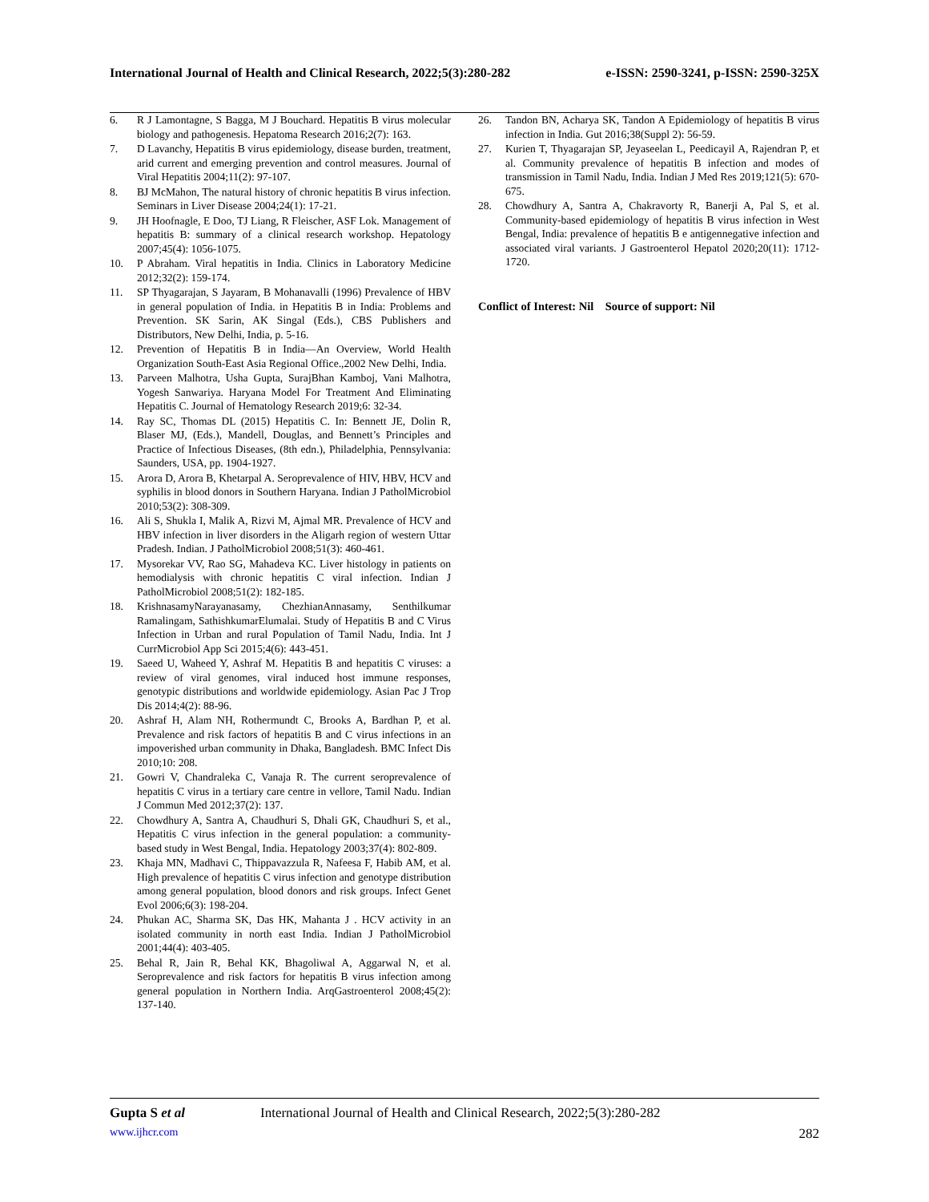International Journal of Health and Clinical Research, 2022;5(3):280-282 e-ISSN: 2590-3241, p-ISSN: 2590-325X
6. R J Lamontagne, S Bagga, M J Bouchard. Hepatitis B virus molecular biology and pathogenesis. Hepatoma Research 2016;2(7): 163.
7. D Lavanchy, Hepatitis B virus epidemiology, disease burden, treatment, arid current and emerging prevention and control measures. Journal of Viral Hepatitis 2004;11(2): 97-107.
8. BJ McMahon, The natural history of chronic hepatitis B virus infection. Seminars in Liver Disease 2004;24(1): 17-21.
9. JH Hoofnagle, E Doo, TJ Liang, R Fleischer, ASF Lok. Management of hepatitis B: summary of a clinical research workshop. Hepatology 2007;45(4): 1056-1075.
10. P Abraham. Viral hepatitis in India. Clinics in Laboratory Medicine 2012;32(2): 159-174.
11. SP Thyagarajan, S Jayaram, B Mohanavalli (1996) Prevalence of HBV in general population of India. in Hepatitis B in India: Problems and Prevention. SK Sarin, AK Singal (Eds.), CBS Publishers and Distributors, New Delhi, India, p. 5-16.
12. Prevention of Hepatitis B in India—An Overview, World Health Organization South-East Asia Regional Office.,2002 New Delhi, India.
13. Parveen Malhotra, Usha Gupta, SurajBhan Kamboj, Vani Malhotra, Yogesh Sanwariya. Haryana Model For Treatment And Eliminating Hepatitis C. Journal of Hematology Research 2019;6: 32-34.
14. Ray SC, Thomas DL (2015) Hepatitis C. In: Bennett JE, Dolin R, Blaser MJ, (Eds.), Mandell, Douglas, and Bennett’s Principles and Practice of Infectious Diseases, (8th edn.), Philadelphia, Pennsylvania: Saunders, USA, pp. 1904-1927.
15. Arora D, Arora B, Khetarpal A. Seroprevalence of HIV, HBV, HCV and syphilis in blood donors in Southern Haryana. Indian J PatholMicrobiol 2010;53(2): 308-309.
16. Ali S, Shukla I, Malik A, Rizvi M, Ajmal MR. Prevalence of HCV and HBV infection in liver disorders in the Aligarh region of western Uttar Pradesh. Indian. J PatholMicrobiol 2008;51(3): 460-461.
17. Mysorekar VV, Rao SG, Mahadeva KC. Liver histology in patients on hemodialysis with chronic hepatitis C viral infection. Indian J PatholMicrobiol 2008;51(2): 182-185.
18. KrishnasamyNarayanasamy, ChezhianAnnasamy, Senthilkumar Ramalingam, SathishkumarElumalai. Study of Hepatitis B and C Virus Infection in Urban and rural Population of Tamil Nadu, India. Int J CurrMicrobiol App Sci 2015;4(6): 443-451.
19. Saeed U, Waheed Y, Ashraf M. Hepatitis B and hepatitis C viruses: a review of viral genomes, viral induced host immune responses, genotypic distributions and worldwide epidemiology. Asian Pac J Trop Dis 2014;4(2): 88-96.
20. Ashraf H, Alam NH, Rothermundt C, Brooks A, Bardhan P, et al. Prevalence and risk factors of hepatitis B and C virus infections in an impoverished urban community in Dhaka, Bangladesh. BMC Infect Dis 2010;10: 208.
21. Gowri V, Chandraleka C, Vanaja R. The current seroprevalence of hepatitis C virus in a tertiary care centre in vellore, Tamil Nadu. Indian J Commun Med 2012;37(2): 137.
22. Chowdhury A, Santra A, Chaudhuri S, Dhali GK, Chaudhuri S, et al., Hepatitis C virus infection in the general population: a community-based study in West Bengal, India. Hepatology 2003;37(4): 802-809.
23. Khaja MN, Madhavi C, Thippavazzula R, Nafeesa F, Habib AM, et al. High prevalence of hepatitis C virus infection and genotype distribution among general population, blood donors and risk groups. Infect Genet Evol 2006;6(3): 198-204.
24. Phukan AC, Sharma SK, Das HK, Mahanta J . HCV activity in an isolated community in north east India. Indian J PatholMicrobiol 2001;44(4): 403-405.
25. Behal R, Jain R, Behal KK, Bhagoliwal A, Aggarwal N, et al. Seroprevalence and risk factors for hepatitis B virus infection among general population in Northern India. ArqGastroenterol 2008;45(2): 137-140.
26. Tandon BN, Acharya SK, Tandon A Epidemiology of hepatitis B virus infection in India. Gut 2016;38(Suppl 2): 56-59.
27. Kurien T, Thyagarajan SP, Jeyaseelan L, Peedicayil A, Rajendran P, et al. Community prevalence of hepatitis B infection and modes of transmission in Tamil Nadu, India. Indian J Med Res 2019;121(5): 670-675.
28. Chowdhury A, Santra A, Chakravorty R, Banerji A, Pal S, et al. Community-based epidemiology of hepatitis B virus infection in West Bengal, India: prevalence of hepatitis B e antigennegative infection and associated viral variants. J Gastroenterol Hepatol 2020;20(11): 1712-1720.
Conflict of Interest: Nil Source of support: Nil
Gupta S et al International Journal of Health and Clinical Research, 2022;5(3):280-282
www.ijhcr.com 282